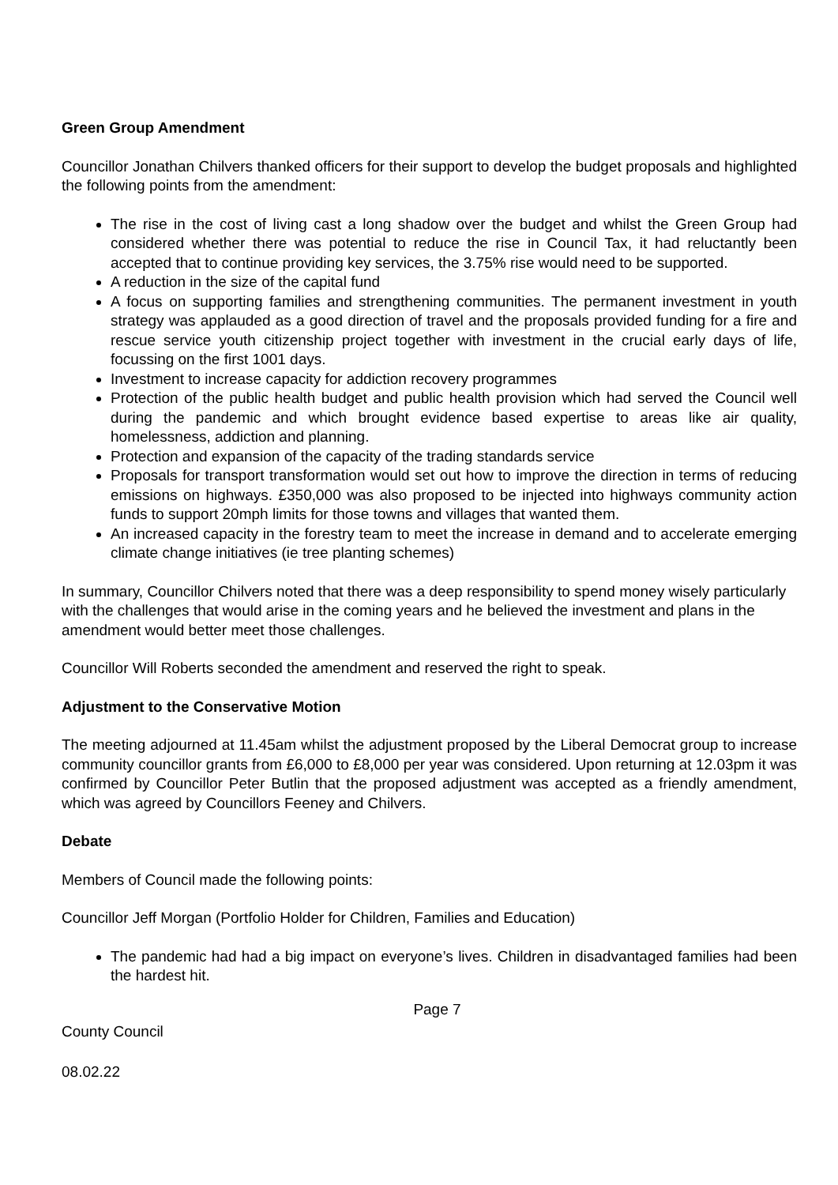Green Group Amendment
Councillor Jonathan Chilvers thanked officers for their support to develop the budget proposals and highlighted the following points from the amendment:
The rise in the cost of living cast a long shadow over the budget and whilst the Green Group had considered whether there was potential to reduce the rise in Council Tax, it had reluctantly been accepted that to continue providing key services, the 3.75% rise would need to be supported.
A reduction in the size of the capital fund
A focus on supporting families and strengthening communities. The permanent investment in youth strategy was applauded as a good direction of travel and the proposals provided funding for a fire and rescue service youth citizenship project together with investment in the crucial early days of life, focussing on the first 1001 days.
Investment to increase capacity for addiction recovery programmes
Protection of the public health budget and public health provision which had served the Council well during the pandemic and which brought evidence based expertise to areas like air quality, homelessness, addiction and planning.
Protection and expansion of the capacity of the trading standards service
Proposals for transport transformation would set out how to improve the direction in terms of reducing emissions on highways. £350,000 was also proposed to be injected into highways community action funds to support 20mph limits for those towns and villages that wanted them.
An increased capacity in the forestry team to meet the increase in demand and to accelerate emerging climate change initiatives (ie tree planting schemes)
In summary, Councillor Chilvers noted that there was a deep responsibility to spend money wisely particularly with the challenges that would arise in the coming years and he believed the investment and plans in the amendment would better meet those challenges.
Councillor Will Roberts seconded the amendment and reserved the right to speak.
Adjustment to the Conservative Motion
The meeting adjourned at 11.45am whilst the adjustment proposed by the Liberal Democrat group to increase community councillor grants from £6,000 to £8,000 per year was considered. Upon returning at 12.03pm it was confirmed by Councillor Peter Butlin that the proposed adjustment was accepted as a friendly amendment, which was agreed by Councillors Feeney and Chilvers.
Debate
Members of Council made the following points:
Councillor Jeff Morgan (Portfolio Holder for Children, Families and Education)
The pandemic had had a big impact on everyone’s lives. Children in disadvantaged families had been the hardest hit.
Page 7
County Council
08.02.22